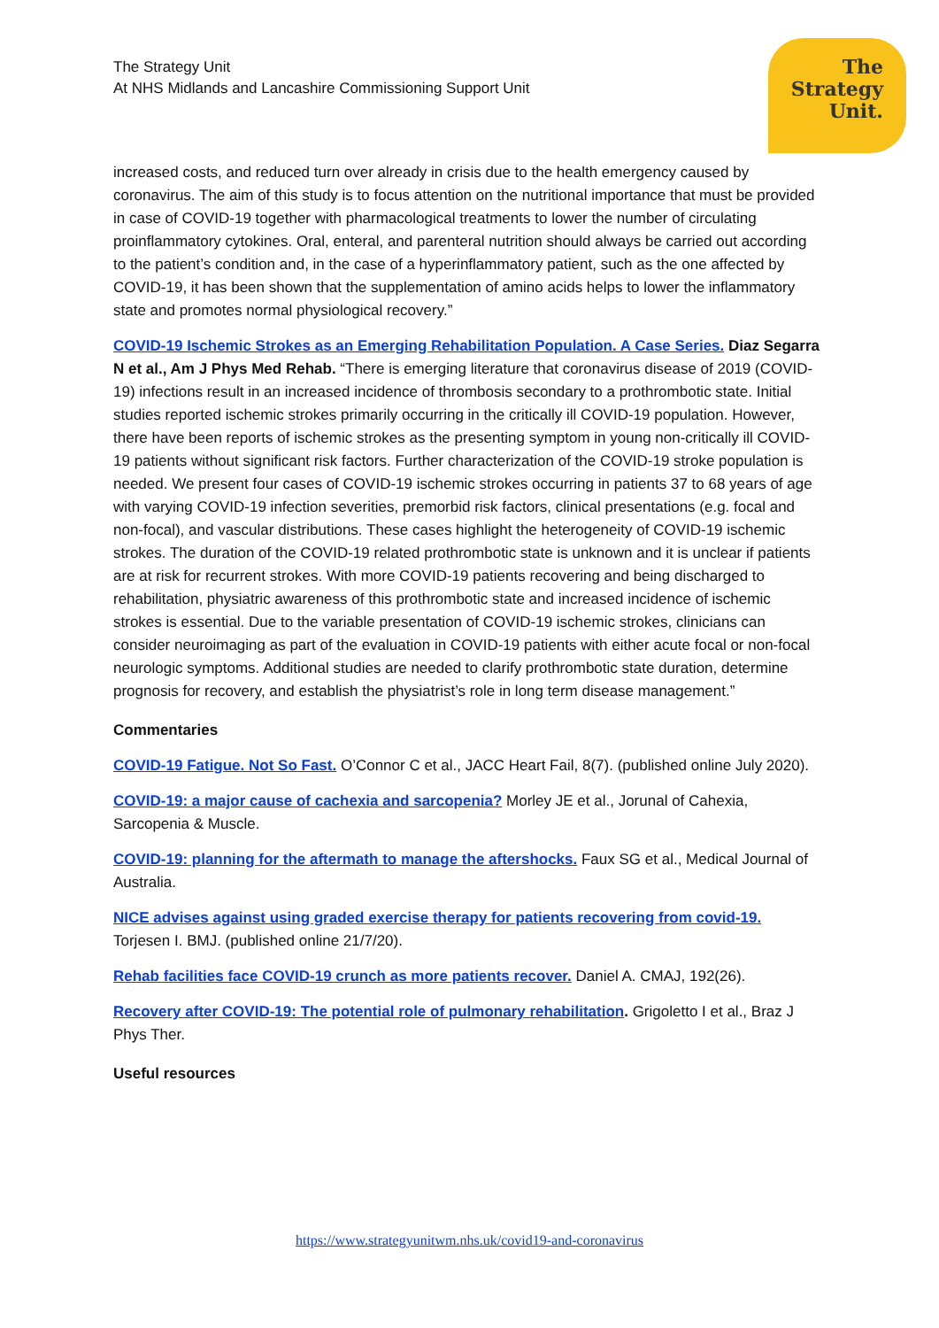The Strategy Unit
At NHS Midlands and Lancashire Commissioning Support Unit
The
Strategy
Unit.
increased costs, and reduced turn over already in crisis due to the health emergency caused by coronavirus. The aim of this study is to focus attention on the nutritional importance that must be provided in case of COVID-19 together with pharmacological treatments to lower the number of circulating proinflammatory cytokines. Oral, enteral, and parenteral nutrition should always be carried out according to the patient’s condition and, in the case of a hyperinflammatory patient, such as the one affected by COVID-19, it has been shown that the supplementation of amino acids helps to lower the inflammatory state and promotes normal physiological recovery.”
COVID-19 Ischemic Strokes as an Emerging Rehabilitation Population. A Case Series. Diaz Segarra N et al., Am J Phys Med Rehab. “There is emerging literature that coronavirus disease of 2019 (COVID-19) infections result in an increased incidence of thrombosis secondary to a prothrombotic state. Initial studies reported ischemic strokes primarily occurring in the critically ill COVID-19 population. However, there have been reports of ischemic strokes as the presenting symptom in young non-critically ill COVID-19 patients without significant risk factors. Further characterization of the COVID-19 stroke population is needed. We present four cases of COVID-19 ischemic strokes occurring in patients 37 to 68 years of age with varying COVID-19 infection severities, premorbid risk factors, clinical presentations (e.g. focal and non-focal), and vascular distributions. These cases highlight the heterogeneity of COVID-19 ischemic strokes. The duration of the COVID-19 related prothrombotic state is unknown and it is unclear if patients are at risk for recurrent strokes. With more COVID-19 patients recovering and being discharged to rehabilitation, physiatric awareness of this prothrombotic state and increased incidence of ischemic strokes is essential. Due to the variable presentation of COVID-19 ischemic strokes, clinicians can consider neuroimaging as part of the evaluation in COVID-19 patients with either acute focal or non-focal neurologic symptoms. Additional studies are needed to clarify prothrombotic state duration, determine prognosis for recovery, and establish the physiatrist’s role in long term disease management.”
Commentaries
COVID-19 Fatigue. Not So Fast. O’Connor C et al., JACC Heart Fail, 8(7). (published online July 2020).
COVID-19: a major cause of cachexia and sarcopenia? Morley JE et al., Jorunal of Cahexia, Sarcopenia & Muscle.
COVID-19: planning for the aftermath to manage the aftershocks. Faux SG et al., Medical Journal of Australia.
NICE advises against using graded exercise therapy for patients recovering from covid-19. Torjesen I. BMJ. (published online 21/7/20).
Rehab facilities face COVID-19 crunch as more patients recover. Daniel A. CMAJ, 192(26).
Recovery after COVID-19: The potential role of pulmonary rehabilitation. Grigoletto I et al., Braz J Phys Ther.
Useful resources
https://www.strategyunitwm.nhs.uk/covid19-and-coronavirus